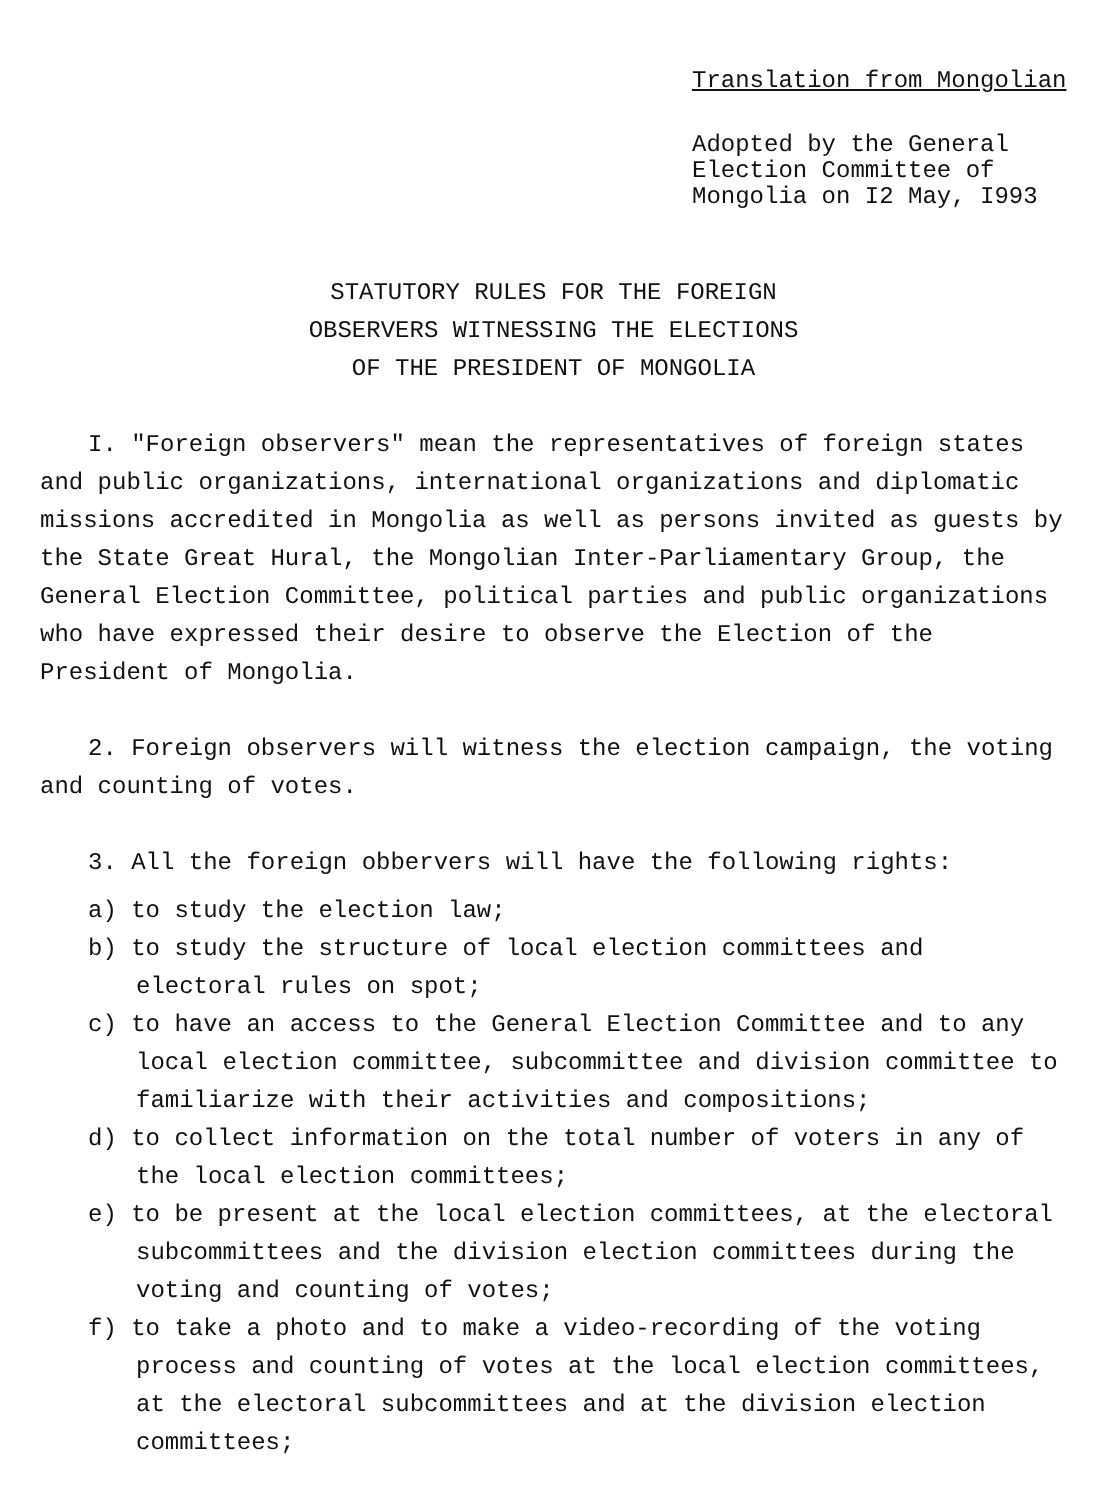Translation from Mongolian
Adopted by the General
Election Committee of
Mongolia on I2 May, I993
STATUTORY RULES FOR THE FOREIGN
OBSERVERS WITNESSING THE ELECTIONS
OF THE PRESIDENT OF MONGOLIA
I. "Foreign observers" mean the representatives of foreign states and public organizations, international organizations and diplomatic missions accredited in Mongolia as well as persons invited as guests by the State Great Hural, the Mongolian Inter-Parliamentary Group, the General Election Committee, political parties and public organizations who have expressed their desire to observe the Election of the President of Mongolia.
2. Foreign observers will witness the election campaign, the voting and counting of votes.
3. All the foreign obbervers will have the following rights:
a) to study the election law;
b) to study the structure of local election committees and electoral rules on spot;
c) to have an access to the General Election Committee and to any local election committee, subcommittee and division committee to familiarize with their activities and compositions;
d) to collect information on the total number of voters in any of the local election committees;
e) to be present at the local election committees, at the electoral subcommittees and the division election committees during the voting and counting of votes;
f) to take a photo and to make a video-recording of the voting process and counting of votes at the local election committees, at the electoral subcommittees and at the division election committees;